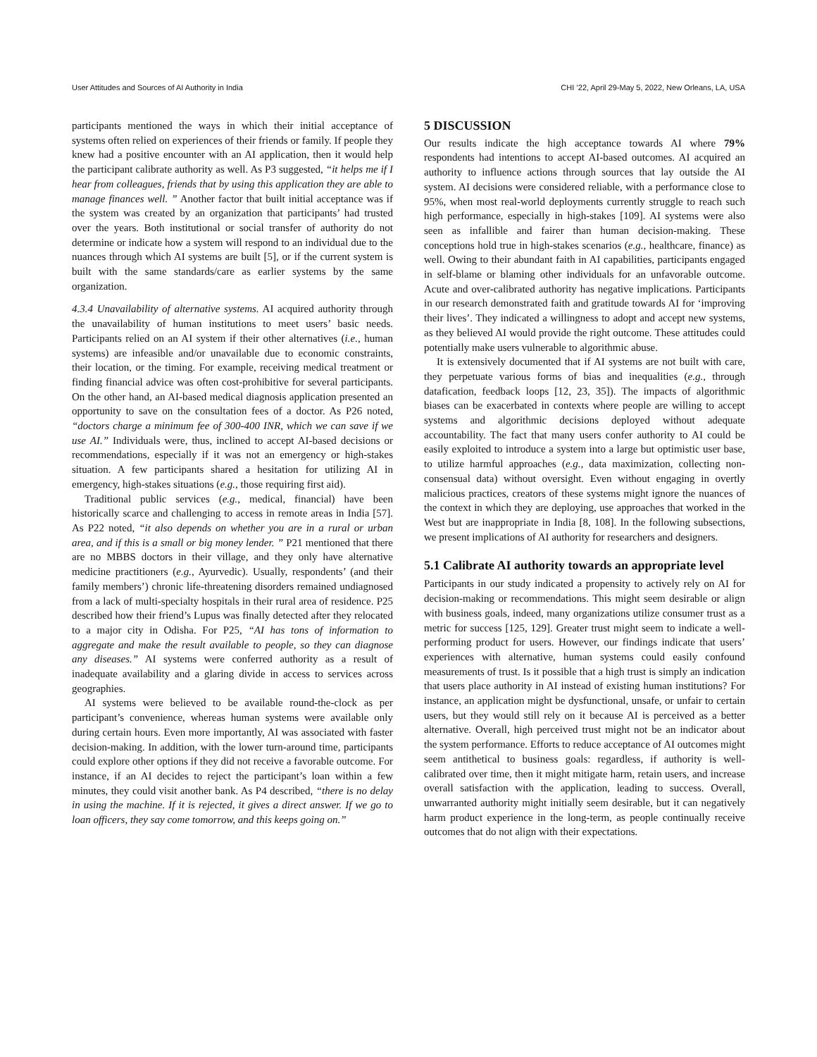User Attitudes and Sources of AI Authority in India CHI ’22, April 29-May 5, 2022, New Orleans, LA, USA
participants mentioned the ways in which their initial acceptance of systems often relied on experiences of their friends or family. If people they knew had a positive encounter with an AI application, then it would help the participant calibrate authority as well. As P3 suggested, “it helps me if I hear from colleagues, friends that by using this application they are able to manage finances well. ” Another factor that built initial acceptance was if the system was created by an organization that participants’ had trusted over the years. Both institutional or social transfer of authority do not determine or indicate how a system will respond to an individual due to the nuances through which AI systems are built [5], or if the current system is built with the same standards/care as earlier systems by the same organization.
4.3.4 Unavailability of alternative systems. AI acquired authority through the unavailability of human institutions to meet users’ basic needs. Participants relied on an AI system if their other alternatives (i.e., human systems) are infeasible and/or unavailable due to economic constraints, their location, or the timing. For example, receiving medical treatment or finding financial advice was often cost-prohibitive for several participants. On the other hand, an AI-based medical diagnosis application presented an opportunity to save on the consultation fees of a doctor. As P26 noted, “doctors charge a minimum fee of 300-400 INR, which we can save if we use AI.” Individuals were, thus, inclined to accept AI-based decisions or recommendations, especially if it was not an emergency or high-stakes situation. A few participants shared a hesitation for utilizing AI in emergency, high-stakes situations (e.g., those requiring first aid).
Traditional public services (e.g., medical, financial) have been historically scarce and challenging to access in remote areas in India [57]. As P22 noted, “it also depends on whether you are in a rural or urban area, and if this is a small or big money lender. ” P21 mentioned that there are no MBBS doctors in their village, and they only have alternative medicine practitioners (e.g., Ayurvedic). Usually, respondents’ (and their family members’) chronic life-threatening disorders remained undiagnosed from a lack of multi-specialty hospitals in their rural area of residence. P25 described how their friend’s Lupus was finally detected after they relocated to a major city in Odisha. For P25, “AI has tons of information to aggregate and make the result available to people, so they can diagnose any diseases.” AI systems were conferred authority as a result of inadequate availability and a glaring divide in access to services across geographies.
AI systems were believed to be available round-the-clock as per participant’s convenience, whereas human systems were available only during certain hours. Even more importantly, AI was associated with faster decision-making. In addition, with the lower turn-around time, participants could explore other options if they did not receive a favorable outcome. For instance, if an AI decides to reject the participant’s loan within a few minutes, they could visit another bank. As P4 described, “there is no delay in using the machine. If it is rejected, it gives a direct answer. If we go to loan officers, they say come tomorrow, and this keeps going on.”
5 DISCUSSION
Our results indicate the high acceptance towards AI where 79% respondents had intentions to accept AI-based outcomes. AI acquired an authority to influence actions through sources that lay outside the AI system. AI decisions were considered reliable, with a performance close to 95%, when most real-world deployments currently struggle to reach such high performance, especially in high-stakes [109]. AI systems were also seen as infallible and fairer than human decision-making. These conceptions hold true in high-stakes scenarios (e.g., healthcare, finance) as well. Owing to their abundant faith in AI capabilities, participants engaged in self-blame or blaming other individuals for an unfavorable outcome. Acute and over-calibrated authority has negative implications. Participants in our research demonstrated faith and gratitude towards AI for ‘improving their lives’. They indicated a willingness to adopt and accept new systems, as they believed AI would provide the right outcome. These attitudes could potentially make users vulnerable to algorithmic abuse.
It is extensively documented that if AI systems are not built with care, they perpetuate various forms of bias and inequalities (e.g., through datafication, feedback loops [12, 23, 35]). The impacts of algorithmic biases can be exacerbated in contexts where people are willing to accept systems and algorithmic decisions deployed without adequate accountability. The fact that many users confer authority to AI could be easily exploited to introduce a system into a large but optimistic user base, to utilize harmful approaches (e.g., data maximization, collecting non-consensual data) without oversight. Even without engaging in overtly malicious practices, creators of these systems might ignore the nuances of the context in which they are deploying, use approaches that worked in the West but are inappropriate in India [8, 108]. In the following subsections, we present implications of AI authority for researchers and designers.
5.1 Calibrate AI authority towards an appropriate level
Participants in our study indicated a propensity to actively rely on AI for decision-making or recommendations. This might seem desirable or align with business goals, indeed, many organizations utilize consumer trust as a metric for success [125, 129]. Greater trust might seem to indicate a well-performing product for users. However, our findings indicate that users’ experiences with alternative, human systems could easily confound measurements of trust. Is it possible that a high trust is simply an indication that users place authority in AI instead of existing human institutions? For instance, an application might be dysfunctional, unsafe, or unfair to certain users, but they would still rely on it because AI is perceived as a better alternative. Overall, high perceived trust might not be an indicator about the system performance. Efforts to reduce acceptance of AI outcomes might seem antithetical to business goals: regardless, if authority is well-calibrated over time, then it might mitigate harm, retain users, and increase overall satisfaction with the application, leading to success. Overall, unwarranted authority might initially seem desirable, but it can negatively harm product experience in the long-term, as people continually receive outcomes that do not align with their expectations.